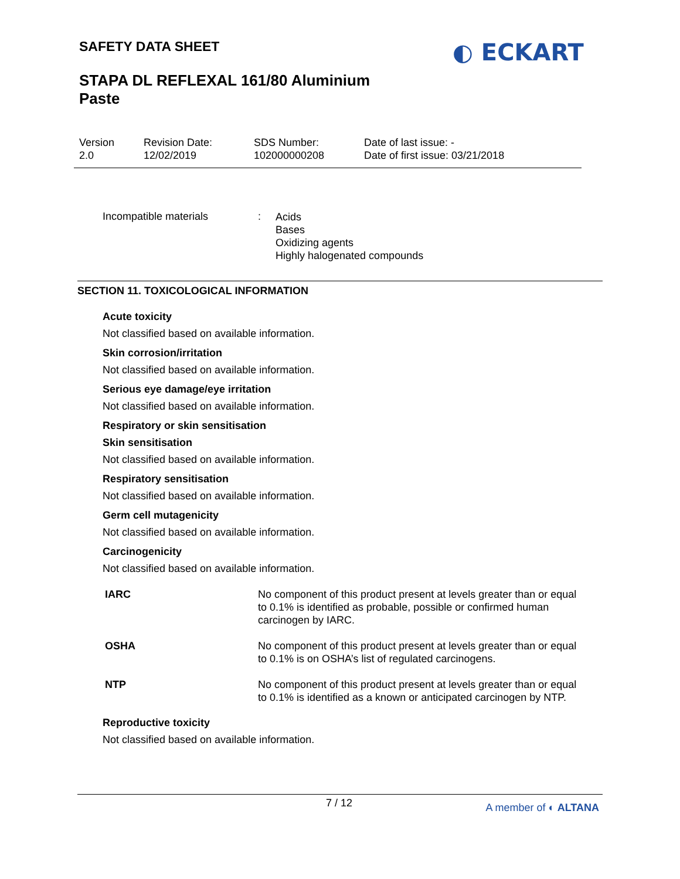SAFETY DATA SHEET ◐ ECKART
STAPA DL REFLEXAL 161/80 Aluminium
Paste
| Version 2.0 | Revision Date: 12/02/2019 | SDS Number: 102000000208 | Date of last issue: - Date of first issue: 03/21/2018 |
Incompatible materials :
Acids
Bases
Oxidizing agents
Highly halogenated compounds
SECTION 11. TOXICOLOGICAL INFORMATION
Acute toxicity
Not classified based on available information.
Skin corrosion/irritation
Not classified based on available information.
Serious eye damage/eye irritation
Not classified based on available information.
Respiratory or skin sensitisation
Skin sensitisation
Not classified based on available information.
Respiratory sensitisation
Not classified based on available information.
Germ cell mutagenicity
Not classified based on available information.
Carcinogenicity
Not classified based on available information.
| IARC | No component of this product present at levels greater than or equal to 0.1% is identified as probable, possible or confirmed human carcinogen by IARC. |
| OSHA | No component of this product present at levels greater than or equal to 0.1% is on OSHA’s list of regulated carcinogens. |
| NTP | No component of this product present at levels greater than or equal to 0.1% is identified as a known or anticipated carcinogen by NTP. |
Reproductive toxicity
Not classified based on available information.
7 / 12 A member of ◐ ALTANA